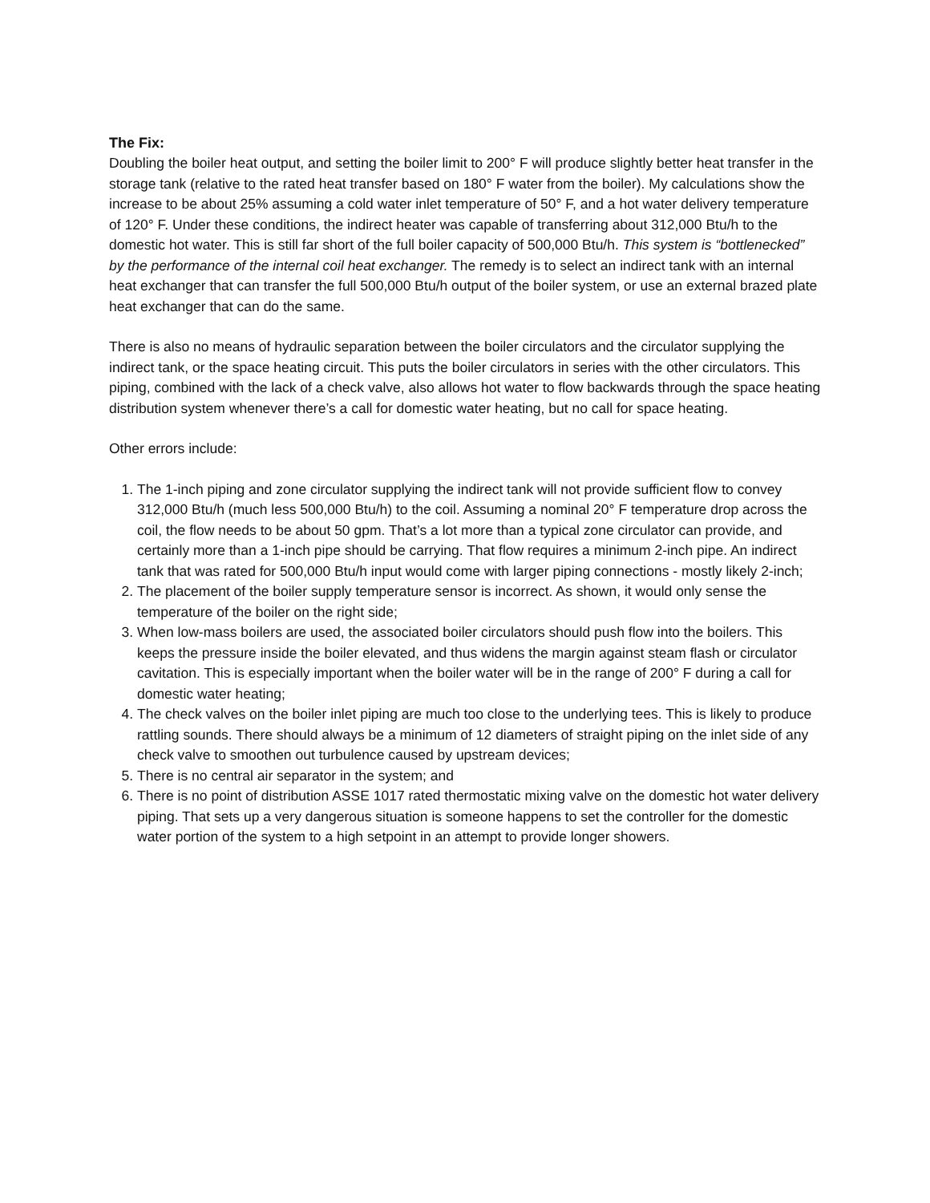The Fix:
Doubling the boiler heat output, and setting the boiler limit to 200° F will produce slightly better heat transfer in the storage tank (relative to the rated heat transfer based on 180° F water from the boiler). My calculations show the increase to be about 25% assuming a cold water inlet temperature of 50° F, and a hot water delivery temperature of 120° F. Under these conditions, the indirect heater was capable of transferring about 312,000 Btu/h to the domestic hot water. This is still far short of the full boiler capacity of 500,000 Btu/h. This system is “bottlenecked” by the performance of the internal coil heat exchanger. The remedy is to select an indirect tank with an internal heat exchanger that can transfer the full 500,000 Btu/h output of the boiler system, or use an external brazed plate heat exchanger that can do the same.
There is also no means of hydraulic separation between the boiler circulators and the circulator supplying the indirect tank, or the space heating circuit. This puts the boiler circulators in series with the other circulators. This piping, combined with the lack of a check valve, also allows hot water to flow backwards through the space heating distribution system whenever there’s a call for domestic water heating, but no call for space heating.
Other errors include:
1. The 1-inch piping and zone circulator supplying the indirect tank will not provide sufficient flow to convey 312,000 Btu/h (much less 500,000 Btu/h) to the coil. Assuming a nominal 20° F temperature drop across the coil, the flow needs to be about 50 gpm. That’s a lot more than a typical zone circulator can provide, and certainly more than a 1-inch pipe should be carrying. That flow requires a minimum 2-inch pipe. An indirect tank that was rated for 500,000 Btu/h input would come with larger piping connections - mostly likely 2-inch;
2. The placement of the boiler supply temperature sensor is incorrect. As shown, it would only sense the temperature of the boiler on the right side;
3. When low-mass boilers are used, the associated boiler circulators should push flow into the boilers. This keeps the pressure inside the boiler elevated, and thus widens the margin against steam flash or circulator cavitation. This is especially important when the boiler water will be in the range of 200° F during a call for domestic water heating;
4. The check valves on the boiler inlet piping are much too close to the underlying tees. This is likely to produce rattling sounds. There should always be a minimum of 12 diameters of straight piping on the inlet side of any check valve to smoothen out turbulence caused by upstream devices;
5. There is no central air separator in the system; and
6. There is no point of distribution ASSE 1017 rated thermostatic mixing valve on the domestic hot water delivery piping. That sets up a very dangerous situation is someone happens to set the controller for the domestic water portion of the system to a high setpoint in an attempt to provide longer showers.